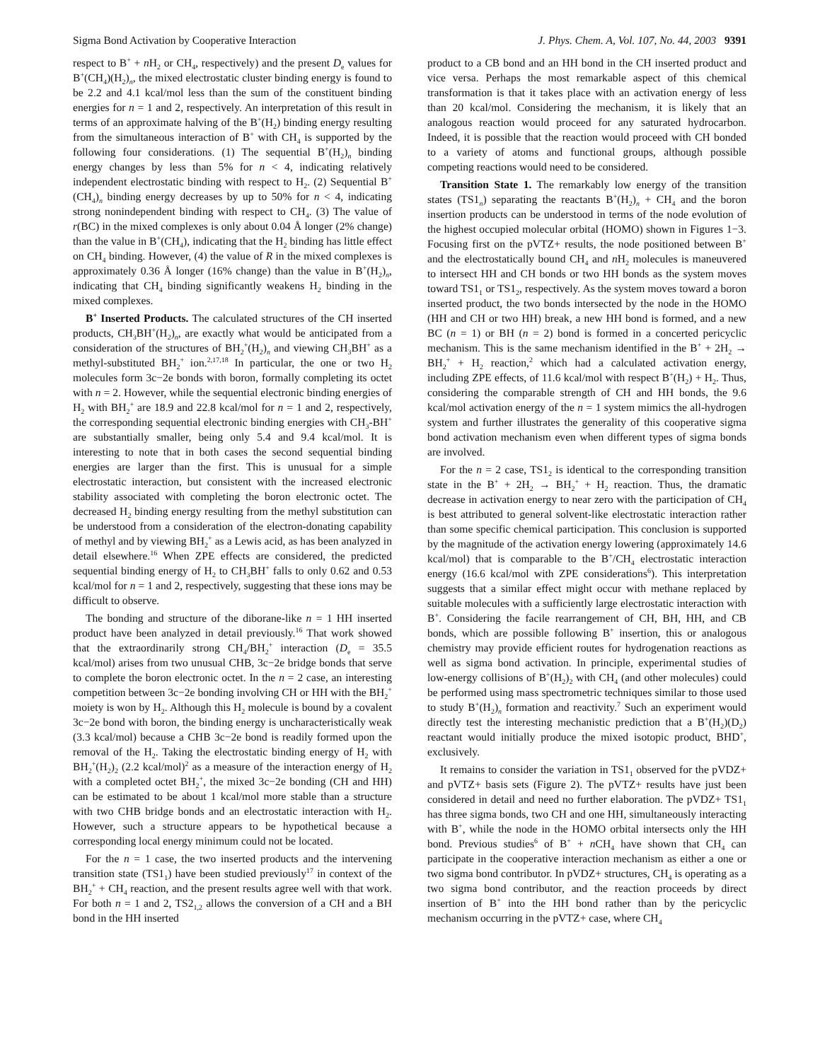Sigma Bond Activation by Cooperative Interaction J. Phys. Chem. A, Vol. 107, No. 44, 2003 9391
respect to B<sup>+</sup> + n H<sub>2</sub> or CH<sub>4</sub>, respectively) and the present D<sub>e</sub> values for B<sup>+</sup>(CH<sub>4</sub>)(H<sub>2</sub>)<sub>n</sub>, the mixed electrostatic cluster binding energy is found to be 2.2 and 4.1 kcal/mol less than the sum of the constituent binding energies for n = 1 and 2, respectively. An interpretation of this result in terms of an approximate halving of the B<sup>+</sup>(H<sub>2</sub>) binding energy resulting from the simultaneous interaction of B<sup>+</sup> with CH<sub>4</sub> is supported by the following four considerations. (1) The sequential B<sup>+</sup>(H<sub>2</sub>)<sub>n</sub> binding energy changes by less than 5% for n < 4, indicating relatively independent electrostatic binding with respect to H<sub>2</sub>. (2) Sequential B<sup>+</sup>(CH<sub>4</sub>)<sub>n</sub> binding energy decreases by up to 50% for n < 4, indicating strong nonindependent binding with respect to CH<sub>4</sub>. (3) The value of r(BC) in the mixed complexes is only about 0.04 Å longer (2% change) than the value in B<sup>+</sup>(CH<sub>4</sub>), indicating that the H<sub>2</sub> binding has little effect on CH<sub>4</sub> binding. However, (4) the value of R in the mixed complexes is approximately 0.36 Å longer (16% change) than the value in B<sup>+</sup>(H<sub>2</sub>)<sub>n</sub>, indicating that CH<sub>4</sub> binding significantly weakens H<sub>2</sub> binding in the mixed complexes.
B<sup>+</sup> Inserted Products. The calculated structures of the CH inserted products, CH<sub>3</sub>BH<sup>+</sup>(H<sub>2</sub>)<sub>n</sub>, are exactly what would be anticipated from a consideration of the structures of BH<sub>2</sub><sup>+</sup>(H<sub>2</sub>)<sub>n</sub> and viewing CH<sub>3</sub>BH<sup>+</sup> as a methyl-substituted BH<sub>2</sub><sup>+</sup> ion.<sup>2,17,18</sup> In particular, the one or two H<sub>2</sub> molecules form 3c−2e bonds with boron, formally completing its octet with n = 2. However, while the sequential electronic binding energies of H<sub>2</sub> with BH<sub>2</sub><sup>+</sup> are 18.9 and 22.8 kcal/mol for n = 1 and 2, respectively, the corresponding sequential electronic binding energies with CH<sub>3</sub>-BH<sup>+</sup> are substantially smaller, being only 5.4 and 9.4 kcal/mol. It is interesting to note that in both cases the second sequential binding energies are larger than the first. This is unusual for a simple electrostatic interaction, but consistent with the increased electronic stability associated with completing the boron electronic octet. The decreased H<sub>2</sub> binding energy resulting from the methyl substitution can be understood from a consideration of the electron-donating capability of methyl and by viewing BH<sub>2</sub><sup>+</sup> as a Lewis acid, as has been analyzed in detail elsewhere.<sup>16</sup> When ZPE effects are considered, the predicted sequential binding energy of H<sub>2</sub> to CH<sub>3</sub>BH<sup>+</sup> falls to only 0.62 and 0.53 kcal/mol for n = 1 and 2, respectively, suggesting that these ions may be difficult to observe.
The bonding and structure of the diborane-like n = 1 HH inserted product have been analyzed in detail previously.<sup>16</sup> That work showed that the extraordinarily strong CH<sub>4</sub>/BH<sub>2</sub><sup>+</sup> interaction (D<sub>e</sub> = 35.5 kcal/mol) arises from two unusual CHB, 3c−2e bridge bonds that serve to complete the boron electronic octet. In the n = 2 case, an interesting competition between 3c−2e bonding involving CH or HH with the BH<sub>2</sub><sup>+</sup> moiety is won by H<sub>2</sub>. Although this H<sub>2</sub> molecule is bound by a covalent 3c−2e bond with boron, the binding energy is uncharacteristically weak (3.3 kcal/mol) because a CHB 3c−2e bond is readily formed upon the removal of the H<sub>2</sub>. Taking the electrostatic binding energy of H<sub>2</sub> with BH<sub>2</sub><sup>+</sup>(H<sub>2</sub>)<sub>2</sub> (2.2 kcal/mol)<sup>2</sup> as a measure of the interaction energy of H<sub>2</sub> with a completed octet BH<sub>2</sub><sup>+</sup>, the mixed 3c−2e bonding (CH and HH) can be estimated to be about 1 kcal/mol more stable than a structure with two CHB bridge bonds and an electrostatic interaction with H<sub>2</sub>. However, such a structure appears to be hypothetical because a corresponding local energy minimum could not be located.
For the n = 1 case, the two inserted products and the intervening transition state (TS1<sub>1</sub>) have been studied previously<sup>17</sup> in context of the BH<sub>2</sub><sup>+</sup> + CH<sub>4</sub> reaction, and the present results agree well with that work. For both n = 1 and 2, TS2<sub>1,2</sub> allows the conversion of a CH and a BH bond in the HH inserted
product to a CB bond and an HH bond in the CH inserted product and vice versa. Perhaps the most remarkable aspect of this chemical transformation is that it takes place with an activation energy of less than 20 kcal/mol. Considering the mechanism, it is likely that an analogous reaction would proceed for any saturated hydrocarbon. Indeed, it is possible that the reaction would proceed with CH bonded to a variety of atoms and functional groups, although possible competing reactions would need to be considered.
Transition State 1. The remarkably low energy of the transition states (TS1<sub>n</sub>) separating the reactants B<sup>+</sup>(H<sub>2</sub>)<sub>n</sub> + CH<sub>4</sub> and the boron insertion products can be understood in terms of the node evolution of the highest occupied molecular orbital (HOMO) shown in Figures 1−3. Focusing first on the pVTZ+ results, the node positioned between B<sup>+</sup> and the electrostatically bound CH<sub>4</sub> and n H<sub>2</sub> molecules is maneuvered to intersect HH and CH bonds or two HH bonds as the system moves toward TS1<sub>1</sub> or TS1<sub>2</sub>, respectively. As the system moves toward a boron inserted product, the two bonds intersected by the node in the HOMO (HH and CH or two HH) break, a new HH bond is formed, and a new BC (n = 1) or BH (n = 2) bond is formed in a concerted pericyclic mechanism. This is the same mechanism identified in the B<sup>+</sup> + 2H<sub>2</sub> → BH<sub>2</sub><sup>+</sup> + H<sub>2</sub> reaction,<sup>2</sup> which had a calculated activation energy, including ZPE effects, of 11.6 kcal/mol with respect B<sup>+</sup>(H<sub>2</sub>) + H<sub>2</sub>. Thus, considering the comparable strength of CH and HH bonds, the 9.6 kcal/mol activation energy of the n = 1 system mimics the all-hydrogen system and further illustrates the generality of this cooperative sigma bond activation mechanism even when different types of sigma bonds are involved.
For the n = 2 case, TS1<sub>2</sub> is identical to the corresponding transition state in the B<sup>+</sup> + 2H<sub>2</sub> → BH<sub>2</sub><sup>+</sup> + H<sub>2</sub> reaction. Thus, the dramatic decrease in activation energy to near zero with the participation of CH<sub>4</sub> is best attributed to general solvent-like electrostatic interaction rather than some specific chemical participation. This conclusion is supported by the magnitude of the activation energy lowering (approximately 14.6 kcal/mol) that is comparable to the B<sup>+</sup>/CH<sub>4</sub> electrostatic interaction energy (16.6 kcal/mol with ZPE considerations<sup>6</sup>). This interpretation suggests that a similar effect might occur with methane replaced by suitable molecules with a sufficiently large electrostatic interaction with B<sup>+</sup>. Considering the facile rearrangement of CH, BH, HH, and CB bonds, which are possible following B<sup>+</sup> insertion, this or analogous chemistry may provide efficient routes for hydrogenation reactions as well as sigma bond activation. In principle, experimental studies of low-energy collisions of B<sup>+</sup>(H<sub>2</sub>)<sub>2</sub> with CH<sub>4</sub> (and other molecules) could be performed using mass spectrometric techniques similar to those used to study B<sup>+</sup>(H<sub>2</sub>)<sub>n</sub> formation and reactivity.<sup>7</sup> Such an experiment would directly test the interesting mechanistic prediction that a B<sup>+</sup>(H<sub>2</sub>)(D<sub>2</sub>) reactant would initially produce the mixed isotopic product, BHD<sup>+</sup>, exclusively.
It remains to consider the variation in TS1<sub>1</sub> observed for the pVDZ+ and pVTZ+ basis sets (Figure 2). The pVTZ+ results have just been considered in detail and need no further elaboration. The pVDZ+ TS1<sub>1</sub> has three sigma bonds, two CH and one HH, simultaneously interacting with B<sup>+</sup>, while the node in the HOMO orbital intersects only the HH bond. Previous studies<sup>6</sup> of B<sup>+</sup> + n CH<sub>4</sub> have shown that CH<sub>4</sub> can participate in the cooperative interaction mechanism as either a one or two sigma bond contributor. In pVDZ+ structures, CH<sub>4</sub> is operating as a two sigma bond contributor, and the reaction proceeds by direct insertion of B<sup>+</sup> into the HH bond rather than by the pericyclic mechanism occurring in the pVTZ+ case, where CH<sub>4</sub>